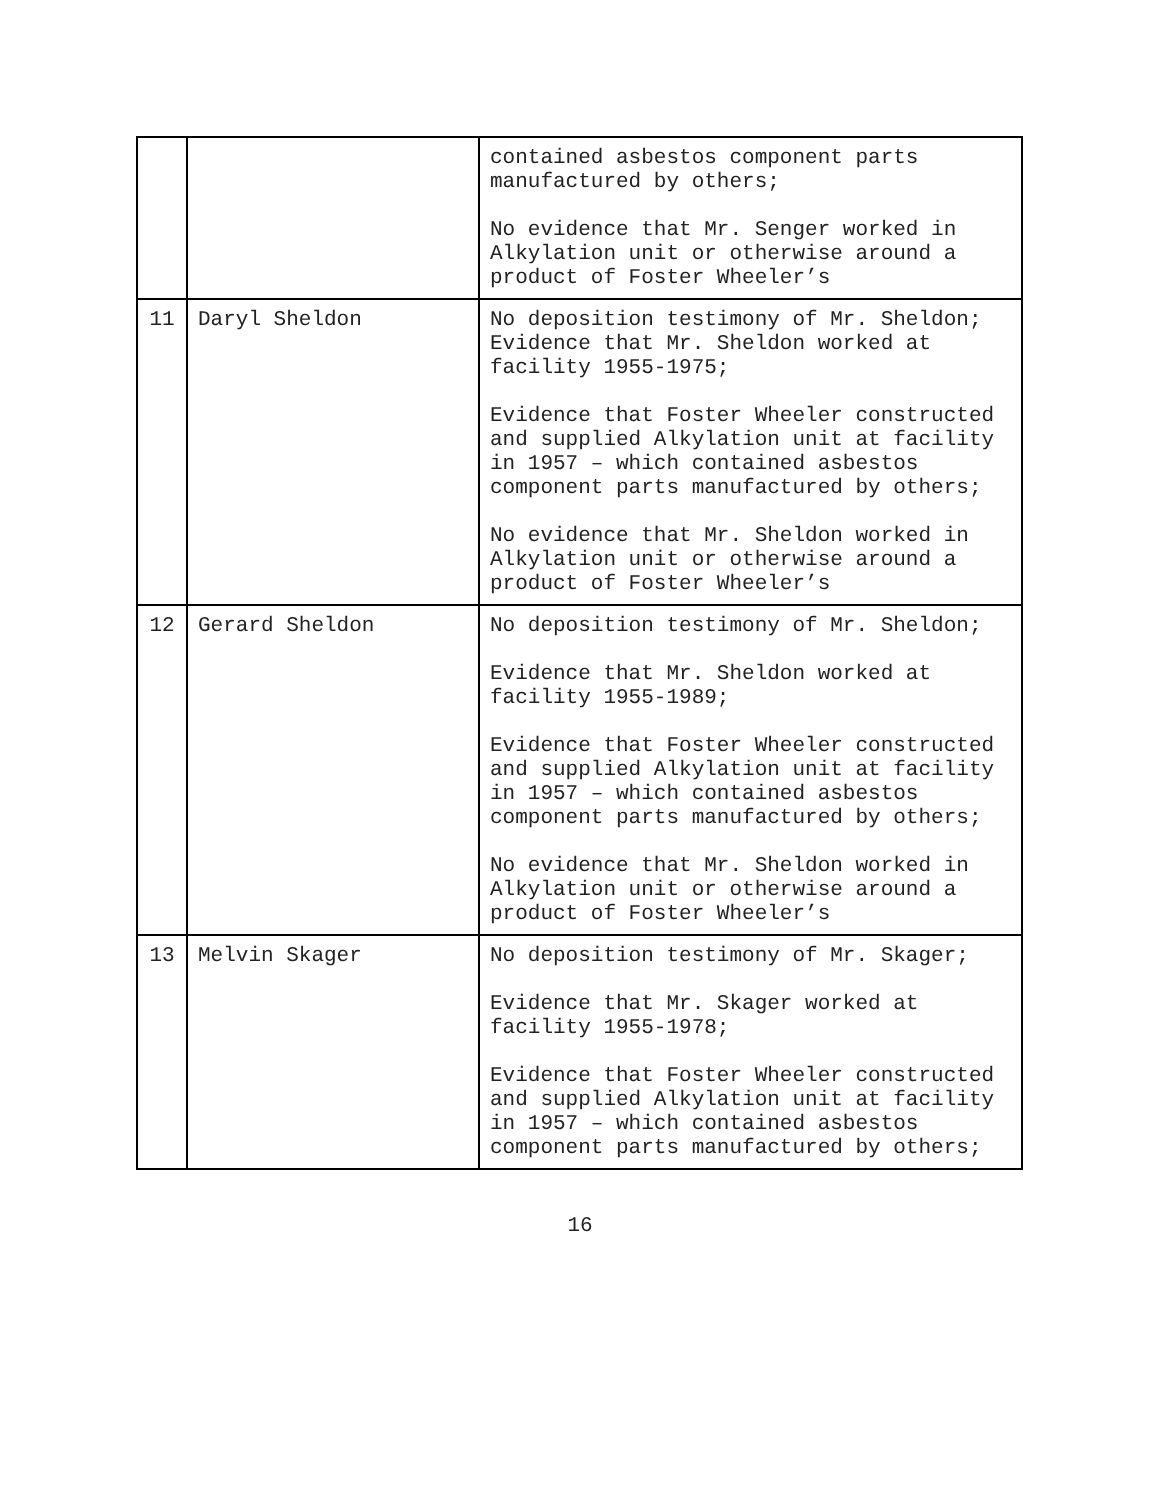| | | contained asbestos component parts manufactured by others; No evidence that Mr. Senger worked in Alkylation unit or otherwise around a product of Foster Wheeler’s |
| 11 | Daryl Sheldon | No deposition testimony of Mr. Sheldon; Evidence that Mr. Sheldon worked at facility 1955-1975; Evidence that Foster Wheeler constructed and supplied Alkylation unit at facility in 1957 – which contained asbestos component parts manufactured by others; No evidence that Mr. Sheldon worked in Alkylation unit or otherwise around a product of Foster Wheeler’s |
| 12 | Gerard Sheldon | No deposition testimony of Mr. Sheldon; Evidence that Mr. Sheldon worked at facility 1955-1989; Evidence that Foster Wheeler constructed and supplied Alkylation unit at facility in 1957 – which contained asbestos component parts manufactured by others; No evidence that Mr. Sheldon worked in Alkylation unit or otherwise around a product of Foster Wheeler’s |
| 13 | Melvin Skager | No deposition testimony of Mr. Skager; Evidence that Mr. Skager worked at facility 1955-1978; Evidence that Foster Wheeler constructed and supplied Alkylation unit at facility in 1957 – which contained asbestos component parts manufactured by others; |
16